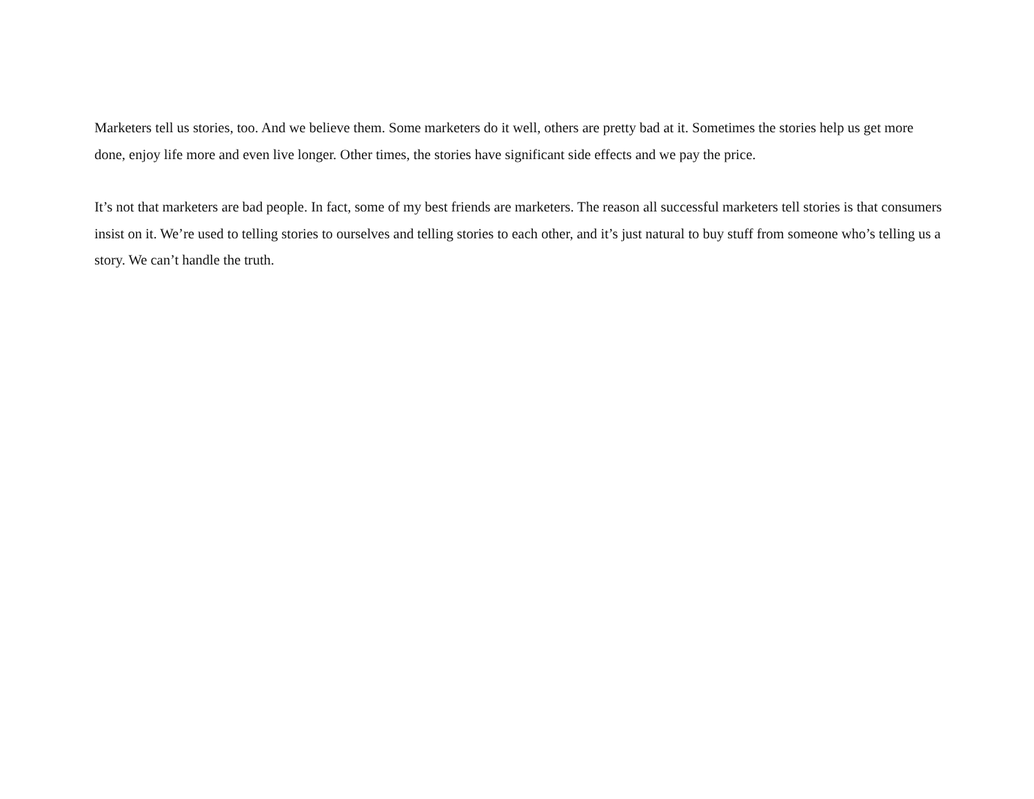Marketers tell us stories, too. And we believe them. Some marketers do it well, others are pretty bad at it. Sometimes the stories help us get more done, enjoy life more and even live longer. Other times, the stories have significant side effects and we pay the price.
It’s not that marketers are bad people. In fact, some of my best friends are marketers. The reason all successful marketers tell stories is that consumers insist on it. We’re used to telling stories to ourselves and telling stories to each other, and it’s just natural to buy stuff from someone who’s telling us a story. We can’t handle the truth.